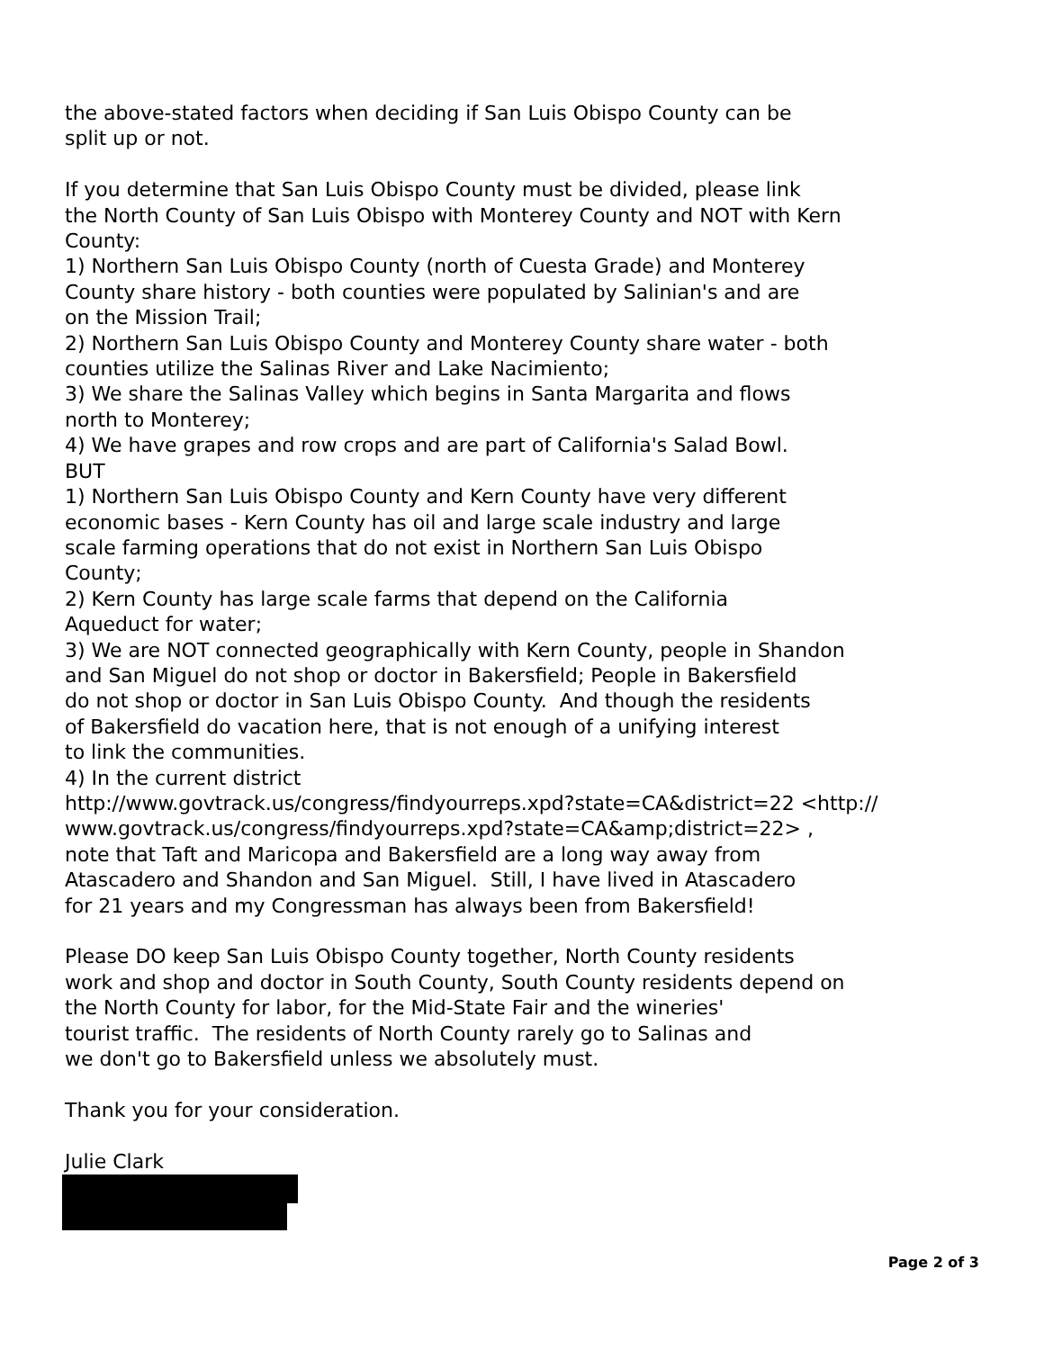the above-stated factors when deciding if San Luis Obispo County can be split up or not. If you determine that San Luis Obispo County must be divided, please link the North County of San Luis Obispo with Monterey County and NOT with Kern County: 1) Northern San Luis Obispo County (north of Cuesta Grade) and Monterey County share history - both counties were populated by Salinian's and are on the Mission Trail; 2) Northern San Luis Obispo County and Monterey County share water - both counties utilize the Salinas River and Lake Nacimiento; 3) We share the Salinas Valley which begins in Santa Margarita and flows north to Monterey; 4) We have grapes and row crops and are part of California's Salad Bowl. BUT 1) Northern San Luis Obispo County and Kern County have very different economic bases - Kern County has oil and large scale industry and large scale farming operations that do not exist in Northern San Luis Obispo County; 2) Kern County has large scale farms that depend on the California Aqueduct for water; 3) We are NOT connected geographically with Kern County, people in Shandon and San Miguel do not shop or doctor in Bakersfield; People in Bakersfield do not shop or doctor in San Luis Obispo County. And though the residents of Bakersfield do vacation here, that is not enough of a unifying interest to link the communities. 4) In the current district http://www.govtrack.us/congress/findyourreps.xpd?state=CA&district=22 <http:// www.govtrack.us/congress/findyourreps.xpd?state=CA&amp;district=22> , note that Taft and Maricopa and Bakersfield are a long way away from Atascadero and Shandon and San Miguel. Still, I have lived in Atascadero for 21 years and my Congressman has always been from Bakersfield! Please DO keep San Luis Obispo County together, North County residents work and shop and doctor in South County, South County residents depend on the North County for labor, for the Mid-State Fair and the wineries' tourist traffic. The residents of North County rarely go to Salinas and we don't go to Bakersfield unless we absolutely must. Thank you for your consideration. Julie Clark
Page 2 of 3